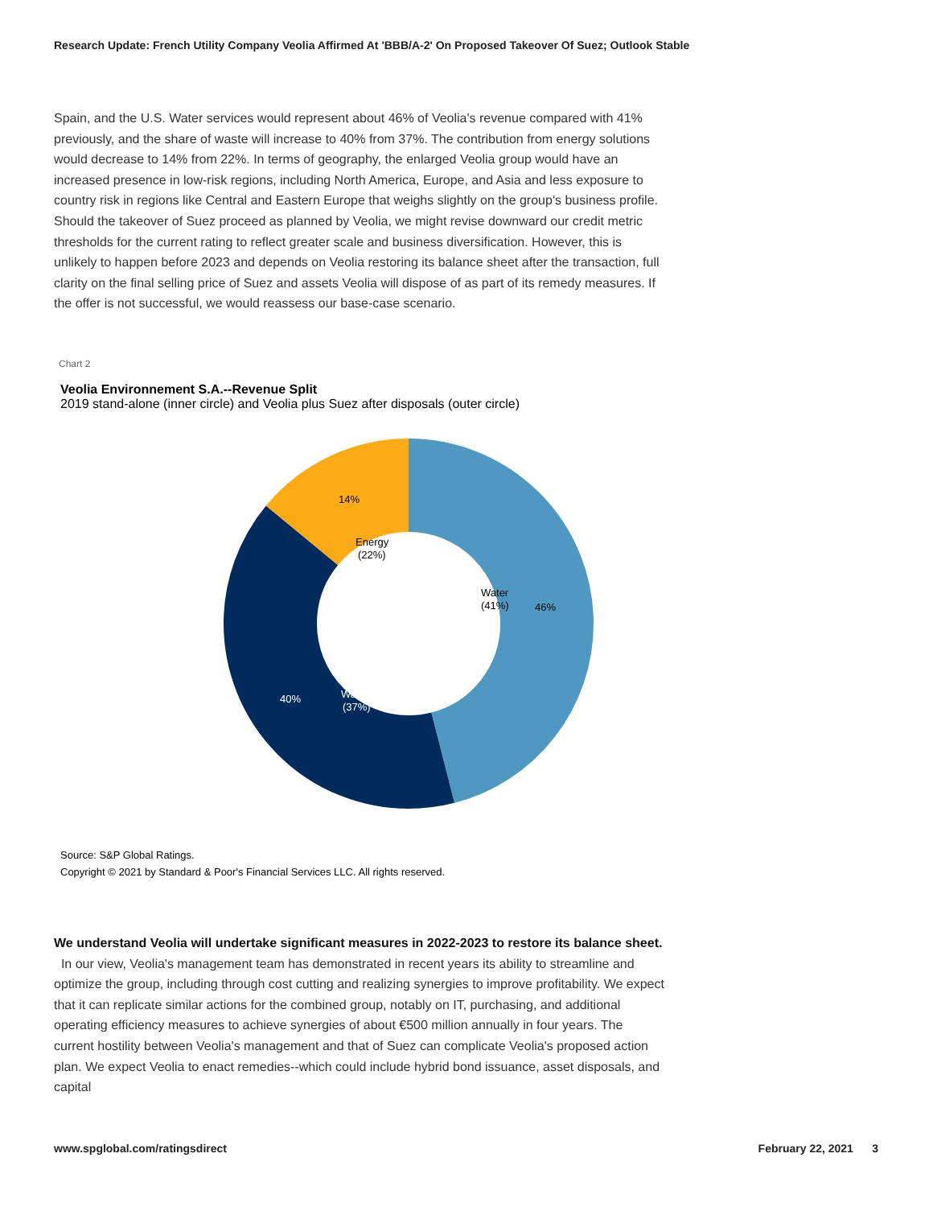Research Update: French Utility Company Veolia Affirmed At 'BBB/A-2' On Proposed Takeover Of Suez; Outlook Stable
Spain, and the U.S. Water services would represent about 46% of Veolia's revenue compared with 41% previously, and the share of waste will increase to 40% from 37%. The contribution from energy solutions would decrease to 14% from 22%. In terms of geography, the enlarged Veolia group would have an increased presence in low-risk regions, including North America, Europe, and Asia and less exposure to country risk in regions like Central and Eastern Europe that weighs slightly on the group's business profile. Should the takeover of Suez proceed as planned by Veolia, we might revise downward our credit metric thresholds for the current rating to reflect greater scale and business diversification. However, this is unlikely to happen before 2023 and depends on Veolia restoring its balance sheet after the transaction, full clarity on the final selling price of Suez and assets Veolia will dispose of as part of its remedy measures. If the offer is not successful, we would reassess our base-case scenario.
Chart 2
Veolia Environnement S.A.--Revenue Split
2019 stand-alone (inner circle) and Veolia plus Suez after disposals (outer circle)
14%
46%
40%
Energy
(22%)
Water
(41%)
Waste
(37%)
Source: S&P Global Ratings.
Copyright © 2021 by Standard & Poor's Financial Services LLC. All rights reserved.
We understand Veolia will undertake significant measures in 2022-2023 to restore its balance sheet. In our view, Veolia's management team has demonstrated in recent years its ability to streamline and optimize the group, including through cost cutting and realizing synergies to improve profitability. We expect that it can replicate similar actions for the combined group, notably on IT, purchasing, and additional operating efficiency measures to achieve synergies of about €500 million annually in four years. The current hostility between Veolia's management and that of Suez can complicate Veolia's proposed action plan. We expect Veolia to enact remedies--which could include hybrid bond issuance, asset disposals, and capital
www.spglobal.com/ratingsdirect February 22, 2021 3